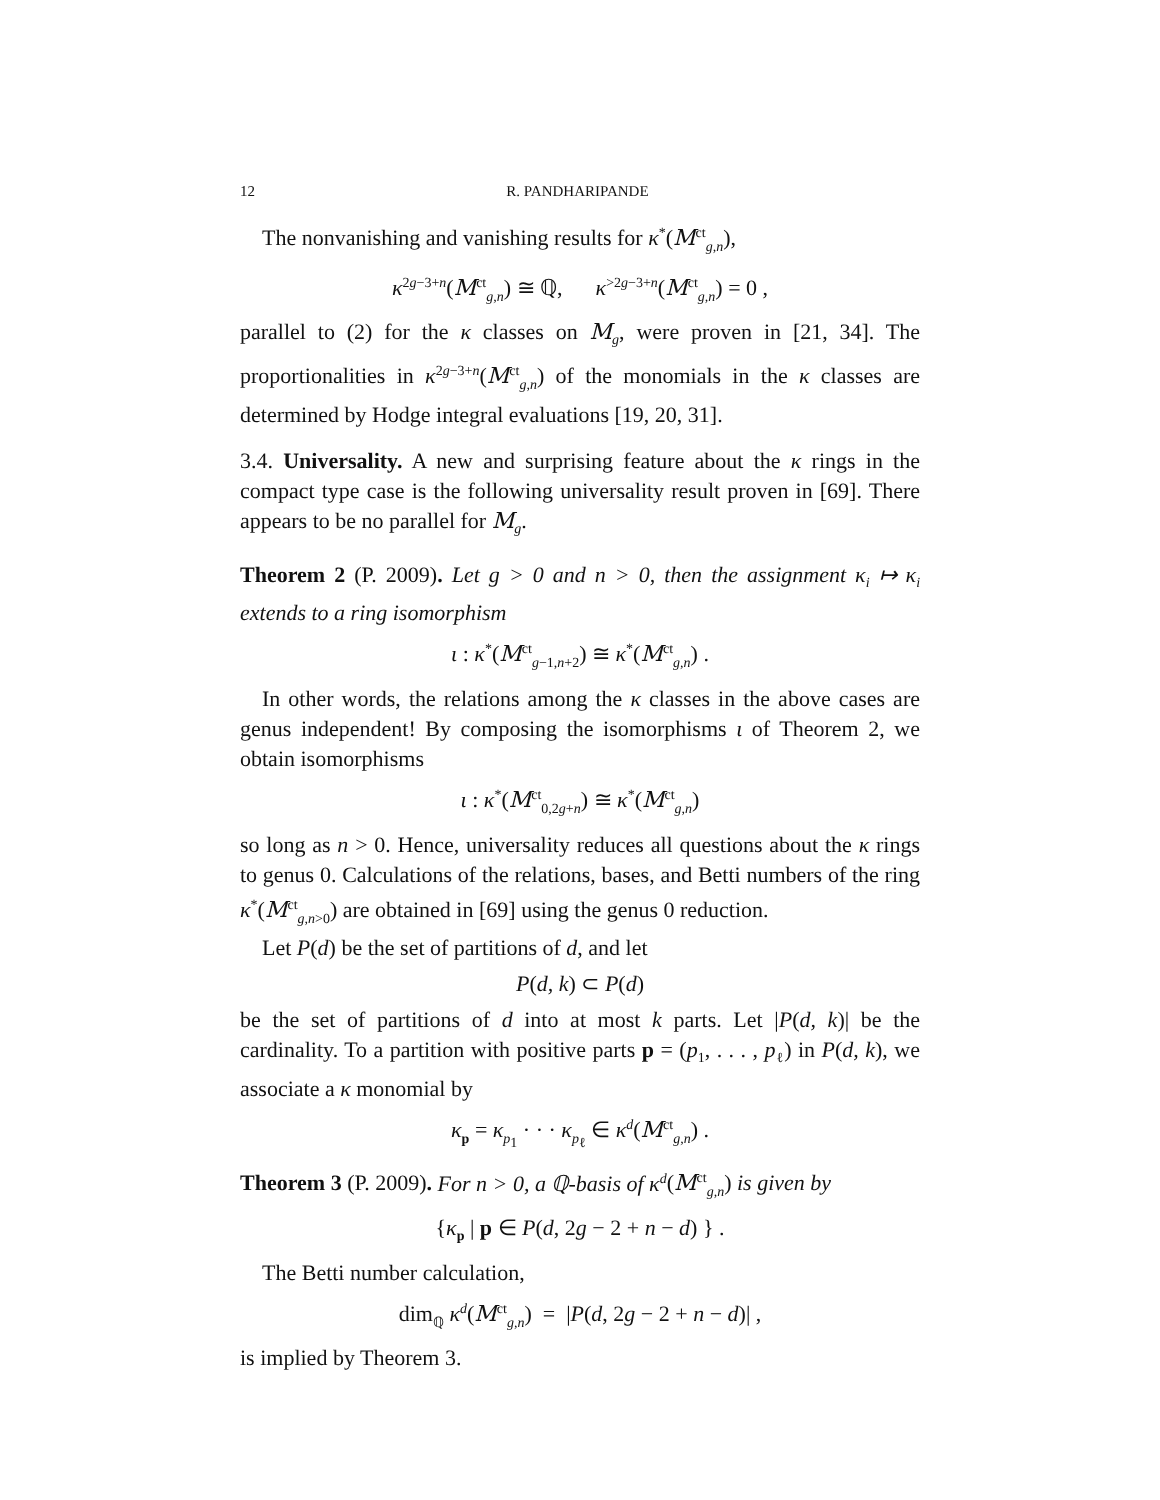12 R. PANDHARIPANDE
The nonvanishing and vanishing results for κ<sup>*</sup>(M<sup>ct</sup><sub>g,n</sub>),
κ<sup>2g−3+n</sup>(M<sup>ct</sup><sub>g,n</sub>) ≅ ℚ, κ<sup>>2g−3+n</sup>(M<sup>ct</sup><sub>g,n</sub>) = 0 ,
parallel to (2) for the κ classes on M<sub>g</sub>, were proven in [21, 34]. The proportionalities in κ<sup>2g−3+n</sup>(M<sup>ct</sup><sub>g,n</sub>) of the monomials in the κ classes are determined by Hodge integral evaluations [19, 20, 31].
3.4. Universality. A new and surprising feature about the κ rings in the compact type case is the following universality result proven in [69]. There appears to be no parallel for M<sub>g</sub>.
Theorem 2 (P. 2009). Let g > 0 and n > 0, then the assignment κ<sub>i</sub> ↦ κ<sub>i</sub> extends to a ring isomorphism
ι : κ<sup>*</sup>(M<sup>ct</sup><sub>g−1,n+2</sub>) ≅ κ<sup>*</sup>(M<sup>ct</sup><sub>g,n</sub>) .
In other words, the relations among the κ classes in the above cases are genus independent! By composing the isomorphisms ι of Theorem 2, we obtain isomorphisms
ι : κ<sup>*</sup>(M<sup>ct</sup><sub>0,2g+n</sub>) ≅ κ<sup>*</sup>(M<sup>ct</sup><sub>g,n</sub>)
so long as n > 0. Hence, universality reduces all questions about the κ rings to genus 0. Calculations of the relations, bases, and Betti numbers of the ring κ<sup>*</sup>(M<sup>ct</sup><sub>g,n>0</sub>) are obtained in [69] using the genus 0 reduction.
Let P(d) be the set of partitions of d, and let
P(d, k) ⊂ P(d)
be the set of partitions of d into at most k parts. Let |P(d, k)| be the cardinality. To a partition with positive parts p = (p<sub>1</sub>, . . . , p<sub>ℓ</sub>) in P(d, k), we associate a κ monomial by
κ<sub>p</sub> = κ<sub>p<sub>1</sub></sub> · · · κ<sub>p<sub>ℓ</sub></sub> ∈ κ<sup>d</sup>(M<sup>ct</sup><sub>g,n</sub>) .
Theorem 3 (P. 2009). For n > 0, a ℚ-basis of κ<sup>d</sup>(M<sup>ct</sup><sub>g,n</sub>) is given by
{κ<sub>p</sub> | p ∈ P(d, 2g − 2 + n − d) } .
The Betti number calculation,
dim<sub>ℚ</sub> κ<sup>d</sup>(M<sup>ct</sup><sub>g,n</sub>) = |P(d, 2g − 2 + n − d)| ,
is implied by Theorem 3.